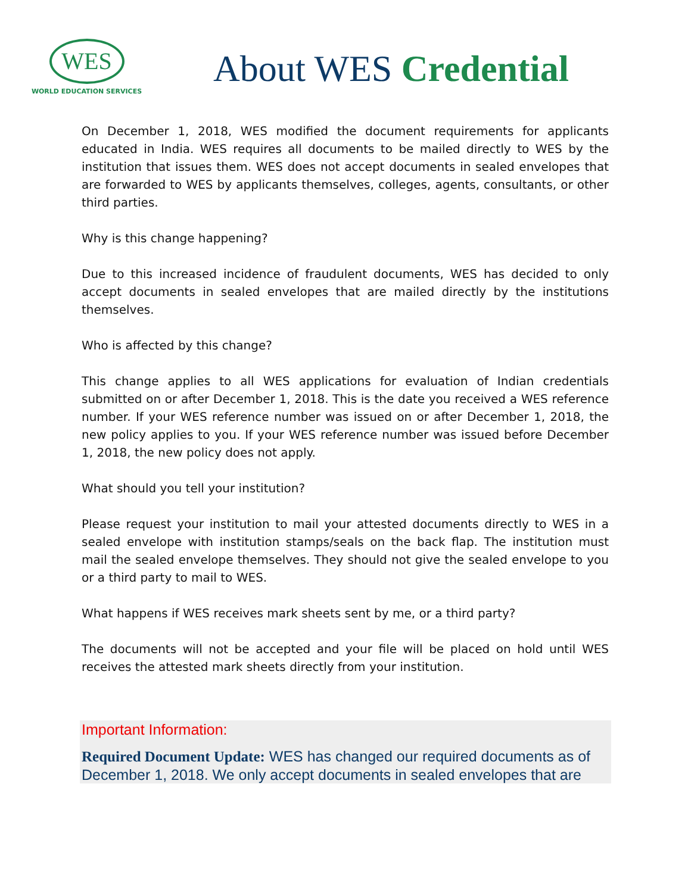WES
WORLD EDUCATION SERVICES
About WES Credential
On December 1, 2018, WES modified the document requirements for applicants educated in India. WES requires all documents to be mailed directly to WES by the institution that issues them. WES does not accept documents in sealed envelopes that are forwarded to WES by applicants themselves, colleges, agents, consultants, or other third parties.
Why is this change happening?
Due to this increased incidence of fraudulent documents, WES has decided to only accept documents in sealed envelopes that are mailed directly by the institutions themselves.
Who is affected by this change?
This change applies to all WES applications for evaluation of Indian credentials submitted on or after December 1, 2018. This is the date you received a WES reference number. If your WES reference number was issued on or after December 1, 2018, the new policy applies to you. If your WES reference number was issued before December 1, 2018, the new policy does not apply.
What should you tell your institution?
Please request your institution to mail your attested documents directly to WES in a sealed envelope with institution stamps/seals on the back flap. The institution must mail the sealed envelope themselves. They should not give the sealed envelope to you or a third party to mail to WES.
What happens if WES receives mark sheets sent by me, or a third party?
The documents will not be accepted and your file will be placed on hold until WES receives the attested mark sheets directly from your institution.
Important Information:
Required Document Update: WES has changed our required documents as of December 1, 2018. We only accept documents in sealed envelopes that are